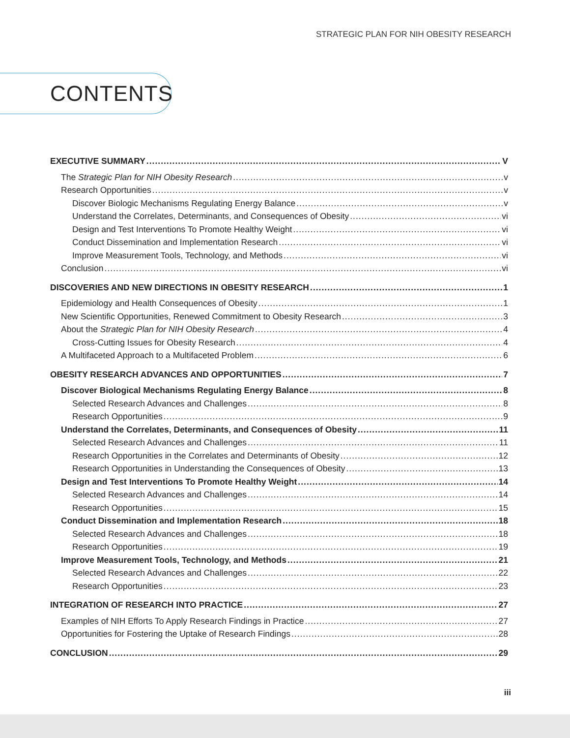STRATEGIC PLAN FOR NIH OBESITY RESEARCH
CONTENTS
EXECUTIVE SUMMARY V
The Strategic Plan for NIH Obesity Research v
Research Opportunities v
Discover Biologic Mechanisms Regulating Energy Balance v
Understand the Correlates, Determinants, and Consequences of Obesity vi
Design and Test Interventions To Promote Healthy Weight vi
Conduct Dissemination and Implementation Research vi
Improve Measurement Tools, Technology, and Methods vi
Conclusion vi
DISCOVERIES AND NEW DIRECTIONS IN OBESITY RESEARCH 1
Epidemiology and Health Consequences of Obesity 1
New Scientific Opportunities, Renewed Commitment to Obesity Research 3
About the Strategic Plan for NIH Obesity Research 4
Cross-Cutting Issues for Obesity Research 4
A Multifaceted Approach to a Multifaceted Problem 6
OBESITY RESEARCH ADVANCES AND OPPORTUNITIES 7
Discover Biological Mechanisms Regulating Energy Balance 8
Selected Research Advances and Challenges 8
Research Opportunities 9
Understand the Correlates, Determinants, and Consequences of Obesity 11
Selected Research Advances and Challenges 11
Research Opportunities in the Correlates and Determinants of Obesity 12
Research Opportunities in Understanding the Consequences of Obesity 13
Design and Test Interventions To Promote Healthy Weight 14
Selected Research Advances and Challenges 14
Research Opportunities 15
Conduct Dissemination and Implementation Research 18
Selected Research Advances and Challenges 18
Research Opportunities 19
Improve Measurement Tools, Technology, and Methods 21
Selected Research Advances and Challenges 22
Research Opportunities 23
INTEGRATION OF RESEARCH INTO PRACTICE 27
Examples of NIH Efforts To Apply Research Findings in Practice 27
Opportunities for Fostering the Uptake of Research Findings 28
CONCLUSION 29
iii